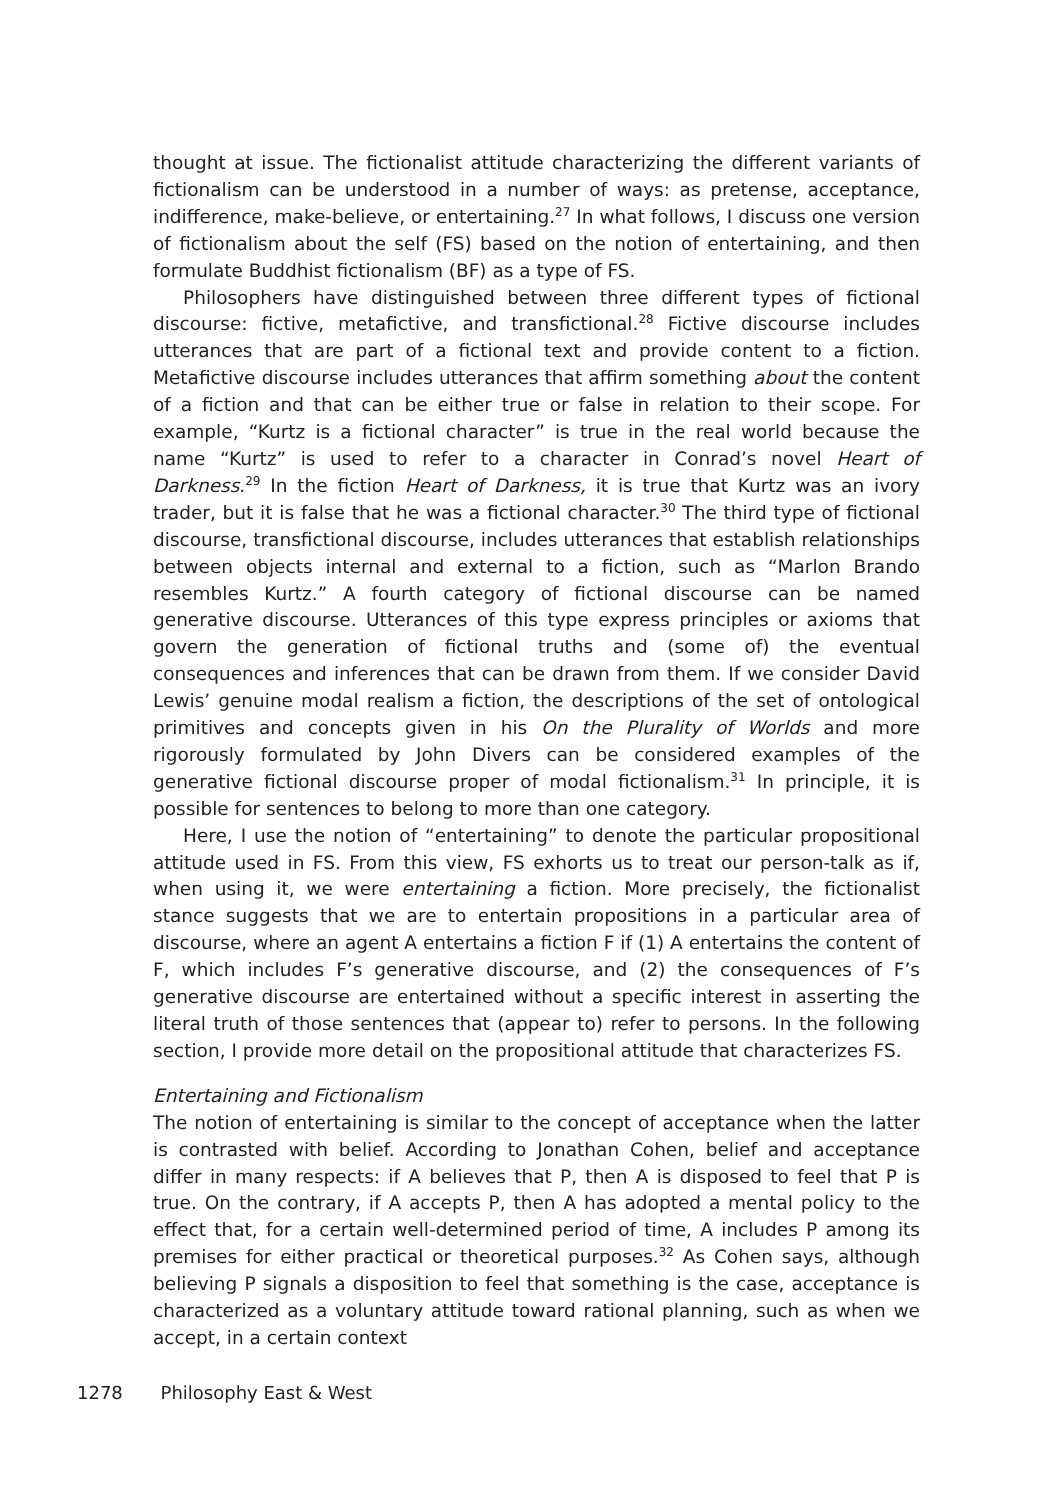thought at issue. The fictionalist attitude characterizing the different variants of fictionalism can be understood in a number of ways: as pretense, acceptance, indifference, make-believe, or entertaining.<sup>27</sup> In what follows, I discuss one version of fictionalism about the self (FS) based on the notion of entertaining, and then formulate Buddhist fictionalism (BF) as a type of FS.
Philosophers have distinguished between three different types of fictional discourse: fictive, metafictive, and transfictional.<sup>28</sup> Fictive discourse includes utterances that are part of a fictional text and provide content to a fiction. Metafictive discourse includes utterances that affirm something about the content of a fiction and that can be either true or false in relation to their scope. For example, “Kurtz is a fictional character” is true in the real world because the name “Kurtz” is used to refer to a character in Conrad’s novel Heart of Darkness.<sup>29</sup> In the fiction Heart of Darkness, it is true that Kurtz was an ivory trader, but it is false that he was a fictional character.<sup>30</sup> The third type of fictional discourse, transfictional discourse, includes utterances that establish relationships between objects internal and external to a fiction, such as “Marlon Brando resembles Kurtz.” A fourth category of fictional discourse can be named generative discourse. Utterances of this type express principles or axioms that govern the generation of fictional truths and (some of) the eventual consequences and inferences that can be drawn from them. If we consider David Lewis’ genuine modal realism a fiction, the descriptions of the set of ontological primitives and concepts given in his On the Plurality of Worlds and more rigorously formulated by John Divers can be considered examples of the generative fictional discourse proper of modal fictionalism.<sup>31</sup> In principle, it is possible for sentences to belong to more than one category.
Here, I use the notion of “entertaining” to denote the particular propositional attitude used in FS. From this view, FS exhorts us to treat our person-talk as if, when using it, we were entertaining a fiction. More precisely, the fictionalist stance suggests that we are to entertain propositions in a particular area of discourse, where an agent A entertains a fiction F if (1) A entertains the content of F, which includes F’s generative discourse, and (2) the consequences of F’s generative discourse are entertained without a specific interest in asserting the literal truth of those sentences that (appear to) refer to persons. In the following section, I provide more detail on the propositional attitude that characterizes FS.
Entertaining and Fictionalism
The notion of entertaining is similar to the concept of acceptance when the latter is contrasted with belief. According to Jonathan Cohen, belief and acceptance differ in many respects: if A believes that P, then A is disposed to feel that P is true. On the contrary, if A accepts P, then A has adopted a mental policy to the effect that, for a certain well-determined period of time, A includes P among its premises for either practical or theoretical purposes.<sup>32</sup> As Cohen says, although believing P signals a disposition to feel that something is the case, acceptance is characterized as a voluntary attitude toward rational planning, such as when we accept, in a certain context
1278 Philosophy East & West